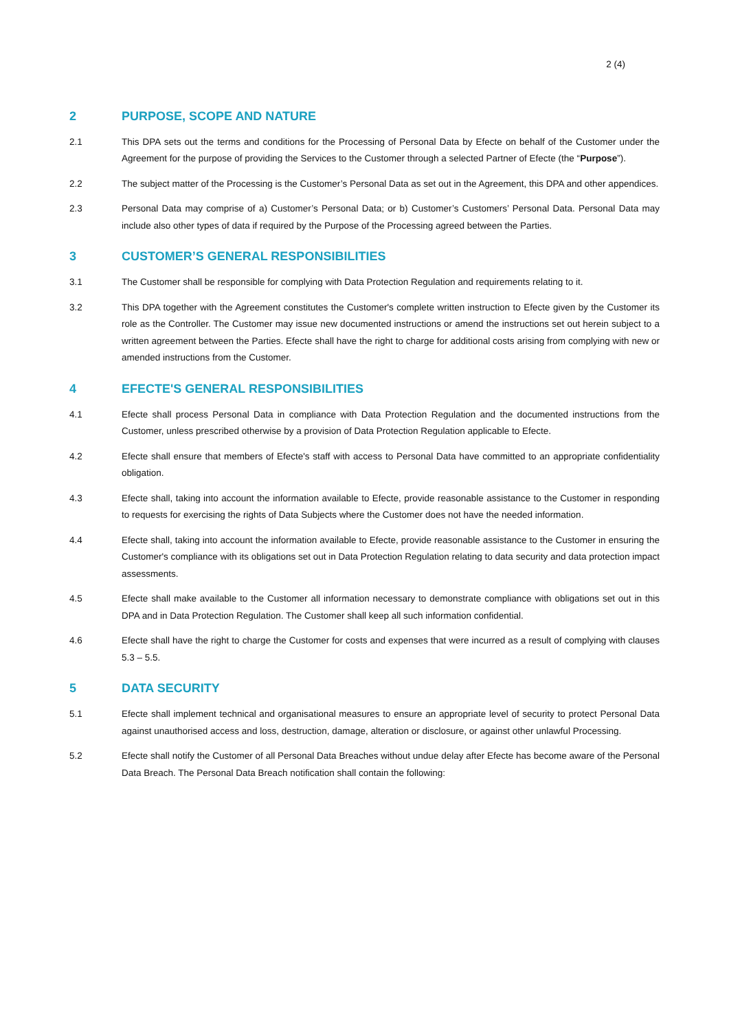2 (4)
2 PURPOSE, SCOPE AND NATURE
2.1 This DPA sets out the terms and conditions for the Processing of Personal Data by Efecte on behalf of the Customer under the Agreement for the purpose of providing the Services to the Customer through a selected Partner of Efecte (the “Purpose”).
2.2 The subject matter of the Processing is the Customer’s Personal Data as set out in the Agreement, this DPA and other appendices.
2.3 Personal Data may comprise of a) Customer’s Personal Data; or b) Customer’s Customers’ Personal Data. Personal Data may include also other types of data if required by the Purpose of the Processing agreed between the Parties.
3 CUSTOMER’S GENERAL RESPONSIBILITIES
3.1 The Customer shall be responsible for complying with Data Protection Regulation and requirements relating to it.
3.2 This DPA together with the Agreement constitutes the Customer's complete written instruction to Efecte given by the Customer its role as the Controller. The Customer may issue new documented instructions or amend the instructions set out herein subject to a written agreement between the Parties. Efecte shall have the right to charge for additional costs arising from complying with new or amended instructions from the Customer.
4 EFECTE'S GENERAL RESPONSIBILITIES
4.1 Efecte shall process Personal Data in compliance with Data Protection Regulation and the documented instructions from the Customer, unless prescribed otherwise by a provision of Data Protection Regulation applicable to Efecte.
4.2 Efecte shall ensure that members of Efecte's staff with access to Personal Data have committed to an appropriate confidentiality obligation.
4.3 Efecte shall, taking into account the information available to Efecte, provide reasonable assistance to the Customer in responding to requests for exercising the rights of Data Subjects where the Customer does not have the needed information.
4.4 Efecte shall, taking into account the information available to Efecte, provide reasonable assistance to the Customer in ensuring the Customer's compliance with its obligations set out in Data Protection Regulation relating to data security and data protection impact assessments.
4.5 Efecte shall make available to the Customer all information necessary to demonstrate compliance with obligations set out in this DPA and in Data Protection Regulation. The Customer shall keep all such information confidential.
4.6 Efecte shall have the right to charge the Customer for costs and expenses that were incurred as a result of complying with clauses 5.3 – 5.5.
5 DATA SECURITY
5.1 Efecte shall implement technical and organisational measures to ensure an appropriate level of security to protect Personal Data against unauthorised access and loss, destruction, damage, alteration or disclosure, or against other unlawful Processing.
5.2 Efecte shall notify the Customer of all Personal Data Breaches without undue delay after Efecte has become aware of the Personal Data Breach. The Personal Data Breach notification shall contain the following: